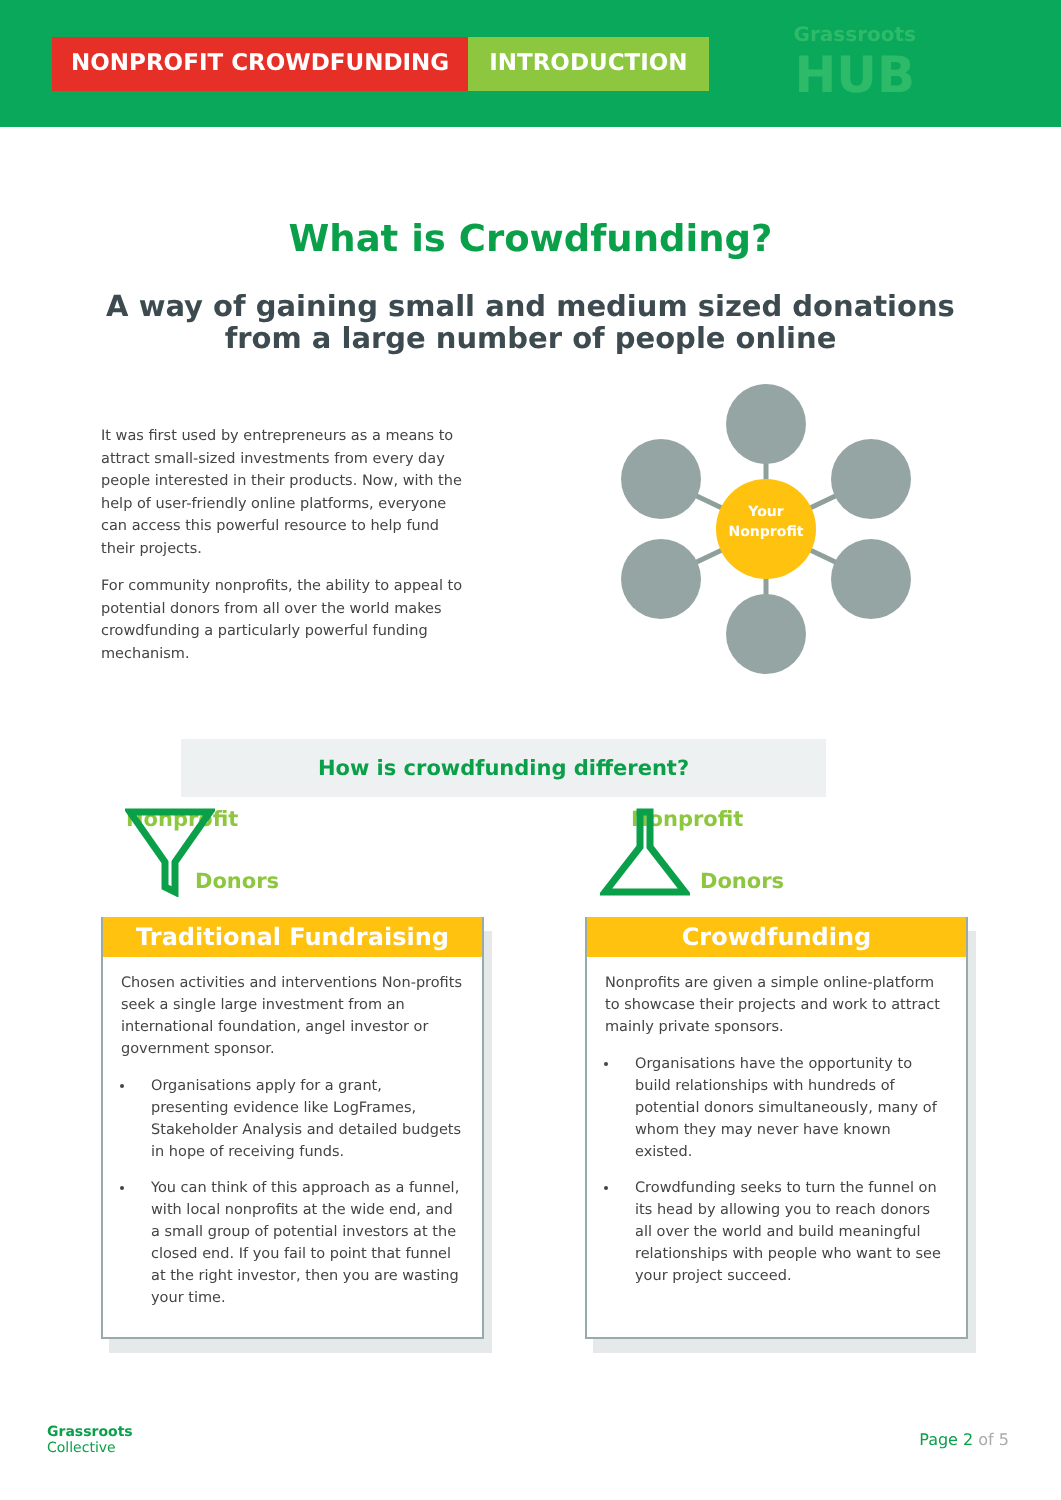NONPROFIT CROWDFUNDING INTRODUCTION
Grassroots
HUB
What is Crowdfunding?
A way of gaining small and medium sized donations
from a large number of people online
It was first used by entrepreneurs as a means to attract small-sized investments from every day people interested in their products. Now, with the help of user-friendly online platforms, everyone can access this powerful resource to help fund their projects.
For community nonprofits, the ability to appeal to potential donors from all over the world makes crowdfunding a particularly powerful funding mechanism.
Your
Nonprofit
How is crowdfunding different?
Nonprofit
Donors
Nonprofit
Donors
Traditional Fundraising
Chosen activities and interventions Non-profits seek a single large investment from an international foundation, angel investor or government sponsor.
Organisations apply for a grant, presenting evidence like LogFrames, Stakeholder Analysis and detailed budgets in hope of receiving funds.
You can think of this approach as a funnel, with local nonprofits at the wide end, and a small group of potential investors at the closed end. If you fail to point that funnel at the right investor, then you are wasting your time.
Crowdfunding
Nonprofits are given a simple online-platform to showcase their projects and work to attract mainly private sponsors.
Organisations have the opportunity to build relationships with hundreds of potential donors simultaneously, many of whom they may never have known existed.
Crowdfunding seeks to turn the funnel on its head by allowing you to reach donors all over the world and build meaningful relationships with people who want to see your project succeed.
Grassroots
Collective
Page 2 of 5